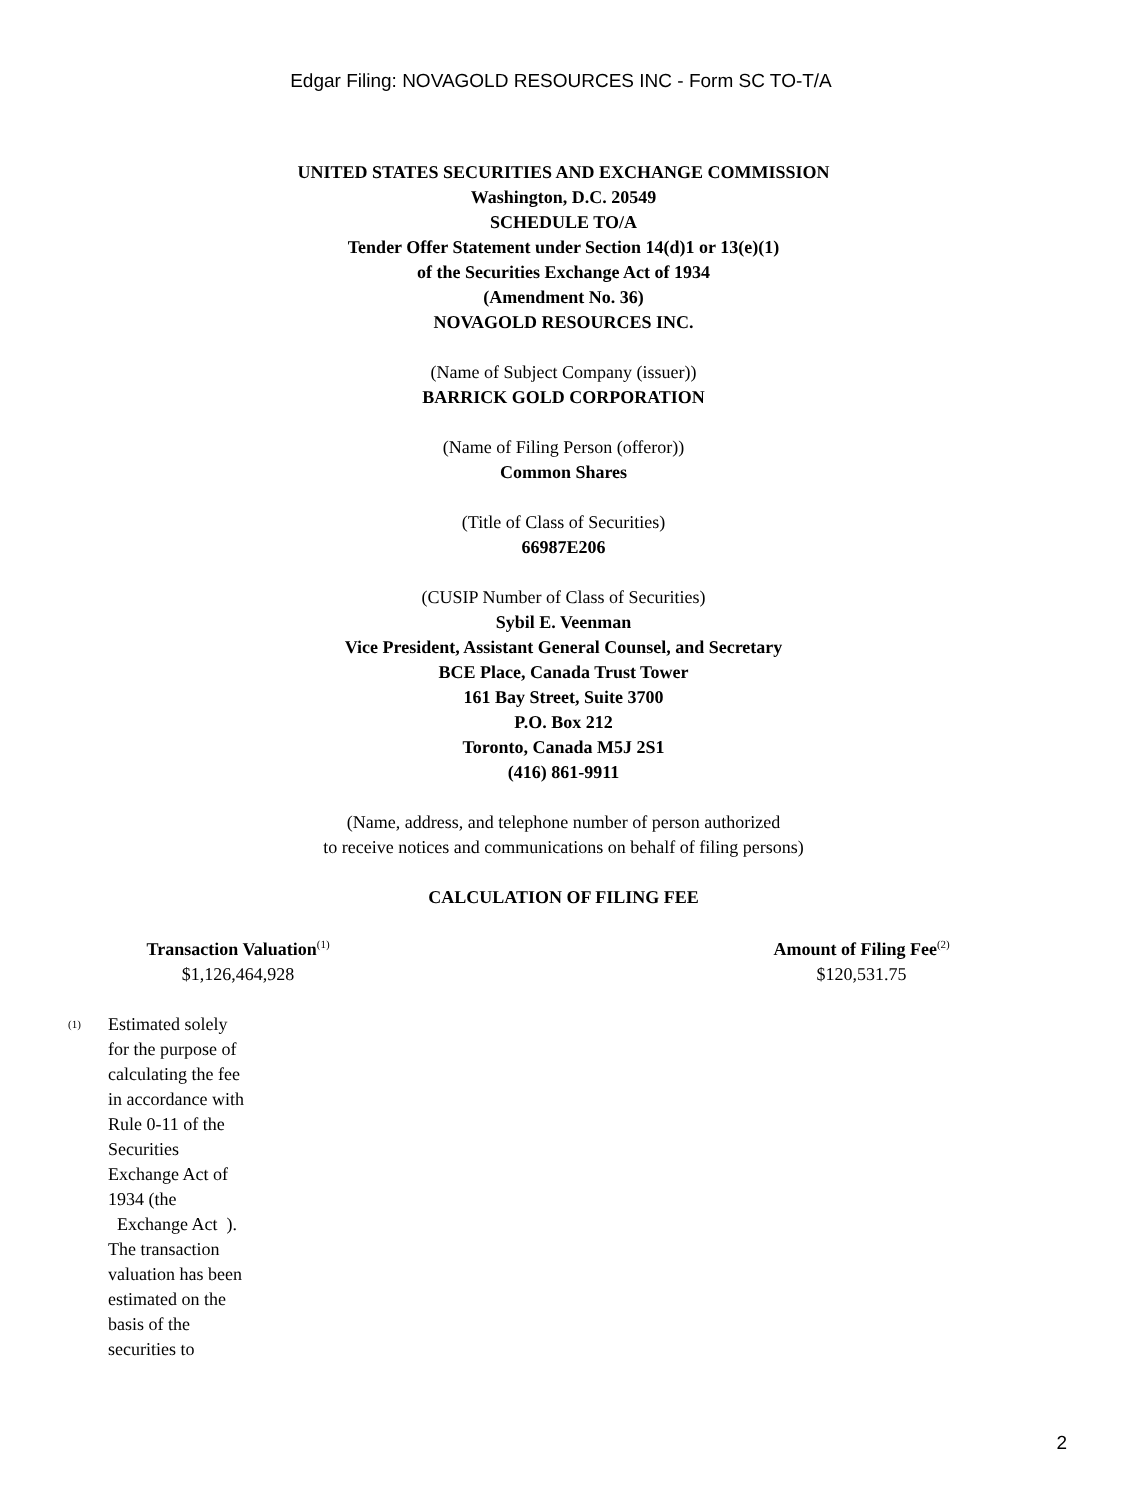Edgar Filing: NOVAGOLD RESOURCES INC - Form SC TO-T/A
UNITED STATES SECURITIES AND EXCHANGE COMMISSION
Washington, D.C. 20549
SCHEDULE TO/A
Tender Offer Statement under Section 14(d)1 or 13(e)(1)
of the Securities Exchange Act of 1934
(Amendment No. 36)
NOVAGOLD RESOURCES INC.
(Name of Subject Company (issuer))
BARRICK GOLD CORPORATION
(Name of Filing Person (offeror))
Common Shares
(Title of Class of Securities)
66987E206
(CUSIP Number of Class of Securities)
Sybil E. Veenman
Vice President, Assistant General Counsel, and Secretary
BCE Place, Canada Trust Tower
161 Bay Street, Suite 3700
P.O. Box 212
Toronto, Canada M5J 2S1
(416) 861-9911
(Name, address, and telephone number of person authorized
to receive notices and communications on behalf of filing persons)
CALCULATION OF FILING FEE
| Transaction Valuation<sup>(1)</sup> | Amount of Filing Fee<sup>(2)</sup> |
| $1,126,464,928 | $120,531.75 |
(1)
Estimated solely for the purpose of calculating the fee in accordance with Rule 0-11 of the Securities Exchange Act of 1934 (the Exchange Act ). The transaction valuation has been estimated on the basis of the securities to
2